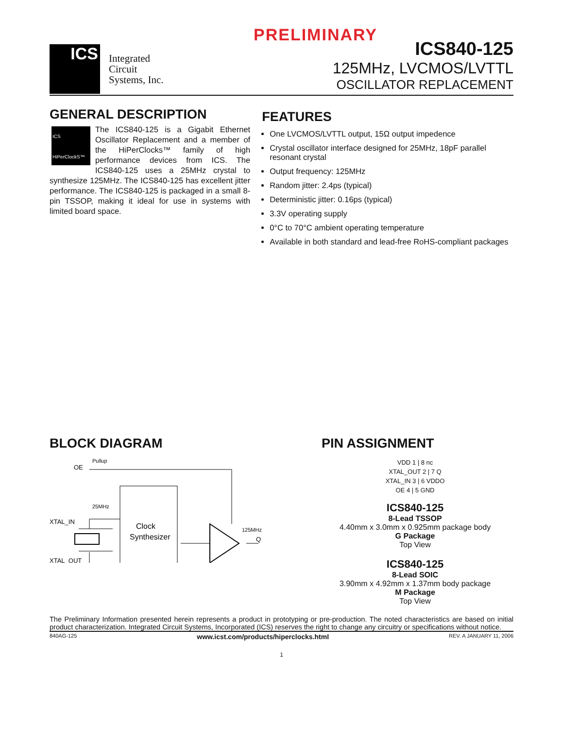PRELIMINARY
ICS
Integrated
Circuit
Systems, Inc.
ICS840-125
125MHz, LVCMOS/LVTTL
OSCILLATOR REPLACEMENT
GENERAL DESCRIPTION
ICS
HiPerClockS™
The ICS840-125 is a Gigabit Ethernet Oscillator Replacement and a member of the HiPerClocks™ family of high performance devices from ICS. The ICS840-125 uses a 25MHz crystal to synthesize 125MHz. The ICS840-125 has excellent jitter performance. The ICS840-125 is packaged in a small 8-pin TSSOP, making it ideal for use in systems with limited board space.
FEATURES
One LVCMOS/LVTTL output, 15Ω output impedence
Crystal oscillator interface designed for 25MHz, 18pF parallel resonant crystal
Output frequency: 125MHz
Random jitter: 2.4ps (typical)
Deterministic jitter: 0.16ps (typical)
3.3V operating supply
0°C to 70°C ambient operating temperature
Available in both standard and lead-free RoHS-compliant packages
BLOCK DIAGRAM
OE
Pullup
Clock
Synthesizer
25MHz
XTAL_IN
XTAL_OUT
125MHz
Q
PIN ASSIGNMENT
VDD 1 | 8 nc
XTAL_OUT 2 | 7 Q
XTAL_IN 3 | 6 VDDO
OE 4 | 5 GND
ICS840-125
8-Lead TSSOP
4.40mm x 3.0mm x 0.925mm package body
G Package
Top View
ICS840-125
8-Lead SOIC
3.90mm x 4.92mm x 1.37mm body package
M Package
Top View
The Preliminary Information presented herein represents a product in prototyping or pre-production. The noted characteristics are based on initial product characterization. Integrated Circuit Systems, Incorporated (ICS) reserves the right to change any circuitry or specifications without notice.
840AG-125 www.icst.com/products/hiperclocks.html REV. A JANUARY 11, 2006
1